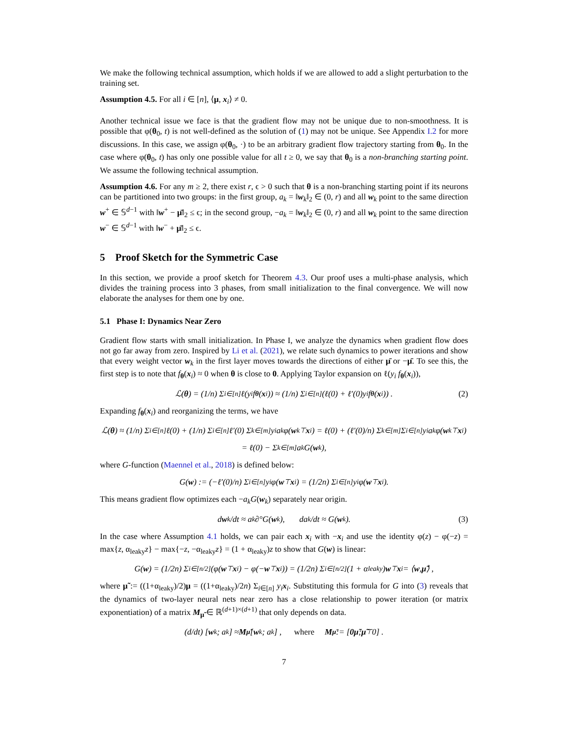We make the following technical assumption, which holds if we are allowed to add a slight perturbation to the training set.
Assumption 4.5. For all i ∈ [n], ⟨μ, x<sub>i</sub>⟩ ≠ 0.
Another technical issue we face is that the gradient flow may not be unique due to non-smoothness. It is possible that φ(θ<sub>0</sub>, t) is not well-defined as the solution of (1) may not be unique. See Appendix I.2 for more discussions. In this case, we assign φ(θ<sub>0</sub>, ·) to be an arbitrary gradient flow trajectory starting from θ<sub>0</sub>. In the case where φ(θ<sub>0</sub>, t) has only one possible value for all t ≥ 0, we say that θ<sub>0</sub> is a non-branching starting point. We assume the following technical assumption.
Assumption 4.6. For any m ≥ 2, there exist r, ϵ > 0 such that θ is a non-branching starting point if its neurons can be partitioned into two groups: in the first group, a<sub>k</sub> = ‖w<sub>k</sub>‖<sub>2</sub> ∈ (0, r) and all w<sub>k</sub> point to the same direction w<sup>+</sup> ∈ 𝕊<sup>d−1</sup> with ‖w<sup>+</sup> − μ̄‖<sub>2</sub> ≤ ϵ; in the second group, −a<sub>k</sub> = ‖w<sub>k</sub>‖<sub>2</sub> ∈ (0, r) and all w<sub>k</sub> point to the same direction w<sup>−</sup> ∈ 𝕊<sup>d−1</sup> with ‖w<sup>−</sup> + μ̄‖<sub>2</sub> ≤ ϵ.
5 Proof Sketch for the Symmetric Case
In this section, we provide a proof sketch for Theorem 4.3. Our proof uses a multi-phase analysis, which divides the training process into 3 phases, from small initialization to the final convergence. We will now elaborate the analyses for them one by one.
5.1 Phase I: Dynamics Near Zero
Gradient flow starts with small initialization. In Phase I, we analyze the dynamics when gradient flow does not go far away from zero. Inspired by Li et al. (2021), we relate such dynamics to power iterations and show that every weight vector w<sub>k</sub> in the first layer moves towards the directions of either μ̄ or −μ̄. To see this, the first step is to note that f<sub>θ</sub>(x<sub>i</sub>) ≈ 0 when θ is close to 0. Applying Taylor expansion on ℓ(y<sub>i</sub> f<sub>θ</sub>(x<sub>i</sub>)),
ℒ(θ) = (1/n) Σ<sub>i∈[n]</sub> ℓ(y<sub>i</sub>f<sub>θ</sub> (x<sub>i</sub>)) ≈ (1/n) Σ<sub>i∈[n]</sub> (ℓ(0) + ℓ′(0)y<sub>i</sub>f<sub>θ</sub> (x<sub>i</sub>)) . (2)
Expanding f<sub>θ</sub>(x<sub>i</sub>) and reorganizing the terms, we have
ℒ(θ) ≈ (1/n) Σ<sub>i∈[n]</sub> ℓ(0) + (1/n) Σ<sub>i∈[n]</sub> ℓ′(0) Σ<sub>k∈[m]</sub> y<sub>i</sub>a<sub>k</sub>φ(w<sub>k</sub><sup>⊤</sup> x<sub>i</sub>) = ℓ(0) + (ℓ′(0)/n) Σ<sub>k∈[m]</sub> Σ<sub>i∈[n]</sub> y<sub>i</sub>a<sub>k</sub>φ(w<sub>k</sub><sup>⊤</sup> x<sub>i</sub>)
= ℓ(0) − Σ<sub>k∈[m]</sub> a<sub>k</sub>G(w<sub>k</sub>),
where G-function (Maennel et al., 2018) is defined below:
G(w) := (−ℓ′(0)/n) Σ<sub>i∈[n]</sub> y<sub>i</sub>φ(w<sup>⊤</sup> x<sub>i</sub>) = (1/2n) Σ<sub>i∈[n]</sub> y<sub>i</sub>φ(w<sup>⊤</sup> x<sub>i</sub>).
This means gradient flow optimizes each −a<sub>k</sub>G(w<sub>k</sub>) separately near origin.
d w<sub>k</sub>/dt ≈ a<sub>k</sub>∂°G(w<sub>k</sub>), da<sub>k</sub>/dt ≈ G(w<sub>k</sub>). (3)
In the case where Assumption 4.1 holds, we can pair each x<sub>i</sub> with −x<sub>i</sub> and use the identity φ(z) − φ(−z) = max{z, α<sub>leaky</sub>z} − max{−z, −α<sub>leaky</sub>z} = (1 + α<sub>leaky</sub>)z to show that G(w) is linear:
G(w) = (1/2n) Σ<sub>i∈[n/2]</sub> (φ(w<sup>⊤</sup> x<sub>i</sub>) − φ(− w<sup>⊤</sup> x<sub>i</sub>)) = (1/2n) Σ<sub>i∈[n/2]</sub> (1 + α<sub>leaky</sub>) w<sup>⊤</sup> x<sub>i</sub> = ⟨ w, μ̃ ⟩ ,
where μ̃ := ((1+α<sub>leaky</sub>)/2)μ = ((1+α<sub>leaky</sub>)/2n) Σ<sub>i∈[n]</sub> y<sub>i</sub> x<sub>i</sub>. Substituting this formula for G into (3) reveals that the dynamics of two-layer neural nets near zero has a close relationship to power iteration (or matrix exponentiation) of a matrix M<sub>μ̃</sub> ∈ ℝ<sup>(d+1)×(d+1)</sup> that only depends on data.
(d/dt) [w<sub>k</sub>; a<sub>k</sub>] ≈ M<sub>μ̃</sub> [w<sub>k</sub>; a<sub>k</sub>] , where M<sub>μ̃</sub> := [0 μ̃; μ̃<sup>⊤</sup> 0] .
7